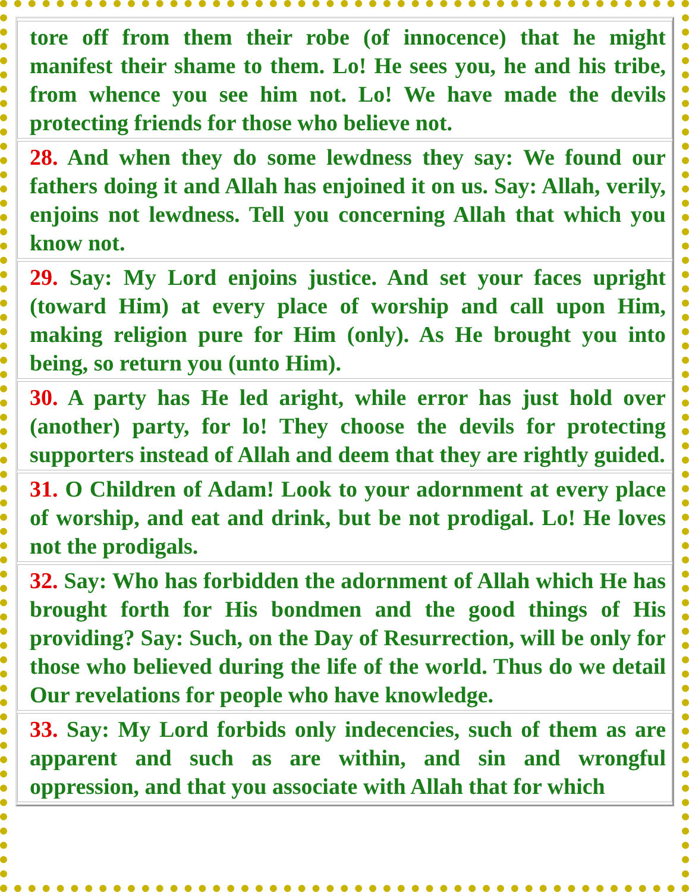| tore off from them their robe (of innocence) that he might manifest their shame to them. Lo! He sees you, he and his tribe, from whence you see him not. Lo! We have made the devils protecting friends for those who believe not. |
| 28. And when they do some lewdness they say: We found our fathers doing it and Allah has enjoined it on us. Say: Allah, verily, enjoins not lewdness. Tell you concerning Allah that which you know not. |
| 29. Say: My Lord enjoins justice. And set your faces upright (toward Him) at every place of worship and call upon Him, making religion pure for Him (only). As He brought you into being, so return you (unto Him). |
| 30. A party has He led aright, while error has just hold over (another) party, for lo! They choose the devils for protecting supporters instead of Allah and deem that they are rightly guided. |
| 31. O Children of Adam! Look to your adornment at every place of worship, and eat and drink, but be not prodigal. Lo! He loves not the prodigals. |
| 32. Say: Who has forbidden the adornment of Allah which He has brought forth for His bondmen and the good things of His providing? Say: Such, on the Day of Resurrection, will be only for those who believed during the life of the world. Thus do we detail Our revelations for people who have knowledge. |
| 33. Say: My Lord forbids only indecencies, such of them as are apparent and such as are within, and sin and wrongful oppression, and that you associate with Allah that for which |